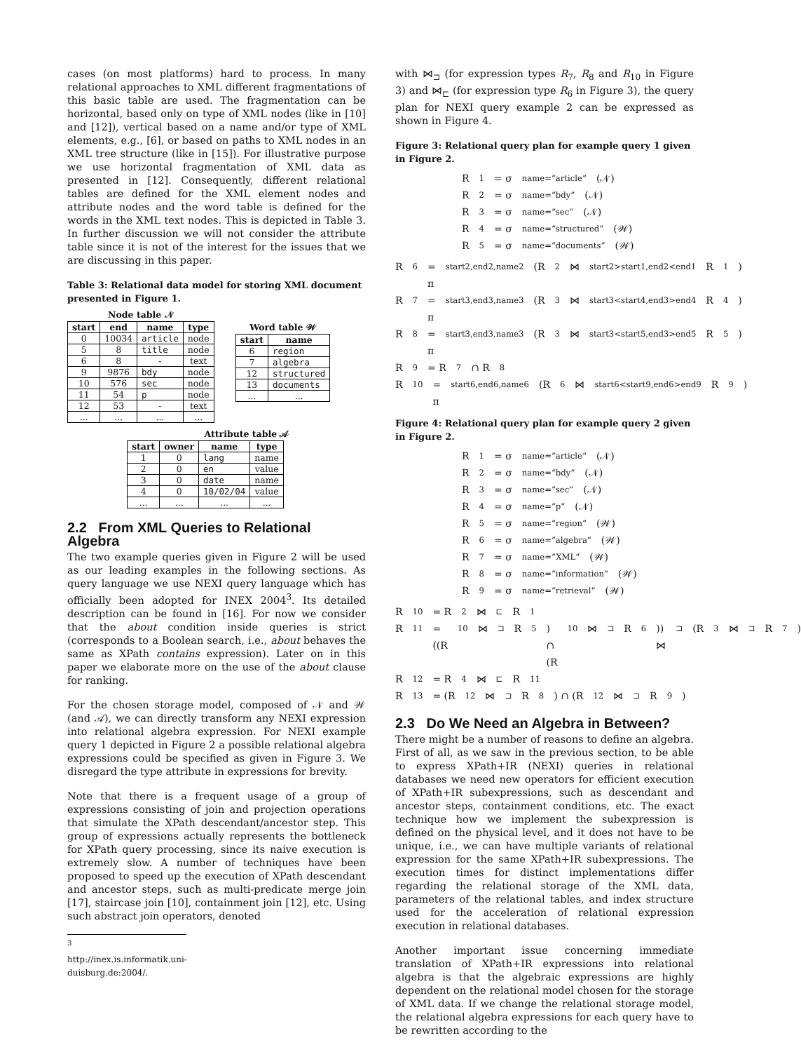cases (on most platforms) hard to process. In many relational approaches to XML different fragmentations of this basic table are used. The fragmentation can be horizontal, based only on type of XML nodes (like in [10] and [12]), vertical based on a name and/or type of XML elements, e.g., [6], or based on paths to XML nodes in an XML tree structure (like in [15]). For illustrative purpose we use horizontal fragmentation of XML data as presented in [12]. Consequently, different relational tables are defined for the XML element nodes and attribute nodes and the word table is defined for the words in the XML text nodes. This is depicted in Table 3. In further discussion we will not consider the attribute table since it is not of the interest for the issues that we are discussing in this paper.
Table 3: Relational data model for storing XML document presented in Figure 1.
Node table 𝒩
| start | end | name | type |
| --- | --- | --- | --- |
| 0 | 10034 | article | node |
| 5 | 8 | title | node |
| 6 | 8 | - | text |
| 9 | 9876 | bdy | node |
| 10 | 576 | sec | node |
| 11 | 54 | p | node |
| 12 | 53 | - | text |
| ... | ... | ... | ... |
Word table 𝒲
| start | name |
| --- | --- |
| 6 | region |
| 7 | algebra |
| 12 | structured |
| 13 | documents |
| ... | ... |
Attribute table 𝒜
| start | owner | name | type |
| --- | --- | --- | --- |
| 1 | 0 | lang | name |
| 2 | 0 | en | value |
| 3 | 0 | date | name |
| 4 | 0 | 10/02/04 | value |
| ... | ... | ... | ... |
2.2 From XML Queries to Relational Algebra
The two example queries given in Figure 2 will be used as our leading examples in the following sections. As query language we use NEXI query language which has officially been adopted for INEX 2004<sup>3</sup>. Its detailed description can be found in [16]. For now we consider that the about condition inside queries is strict (corresponds to a Boolean search, i.e., about behaves the same as XPath contains expression). Later on in this paper we elaborate more on the use of the about clause for ranking.
For the chosen storage model, composed of 𝒩 and 𝒲 (and 𝒜), we can directly transform any NEXI expression into relational algebra expression. For NEXI example query 1 depicted in Figure 2 a possible relational algebra expressions could be specified as given in Figure 3. We disregard the type attribute in expressions for brevity.
Note that there is a frequent usage of a group of expressions consisting of join and projection operations that simulate the XPath descendant/ancestor step. This group of expressions actually represents the bottleneck for XPath query processing, since its naive execution is extremely slow. A number of techniques have been proposed to speed up the execution of XPath descendant and ancestor steps, such as multi-predicate merge join [17], staircase join [10], containment join [12], etc. Using such abstract join operators, denoted
<sup>3</sup> http://inex.is.informatik.uni-duisburg.de:2004/.
with ⋈<sub>⊐</sub> (for expression types R<sub>7</sub>, R<sub>8</sub> and R<sub>10</sub> in Figure 3) and ⋈<sub>⊏</sub> (for expression type R<sub>6</sub> in Figure 3), the query plan for NEXI query example 2 can be expressed as shown in Figure 4.
Figure 3: Relational query plan for example query 1 given in Figure 2.
R<sub>1</sub> = σ<sub>name=“article“</sub>(𝒩)
R<sub>2</sub> = σ<sub>name=“bdy“</sub>(𝒩)
R<sub>3</sub> = σ<sub>name=“sec“</sub>(𝒩)
R<sub>4</sub> = σ<sub>name=“structured“</sub>(𝒲)
R<sub>5</sub> = σ<sub>name=“documents“</sub>(𝒲)
R<sub>6</sub> = π<sub>start2,end2,name2</sub>(R<sub>2</sub> ⋈<sub>start2>start1,end2<end1</sub> R<sub>1</sub>)
R<sub>7</sub> = π<sub>start3,end3,name3</sub>(R<sub>3</sub> ⋈<sub>start3<start4,end3>end4</sub> R<sub>4</sub>)
R<sub>8</sub> = π<sub>start3,end3,name3</sub>(R<sub>3</sub> ⋈<sub>start3<start5,end3>end5</sub> R<sub>5</sub>)
R<sub>9</sub> = R<sub>7</sub> ∩ R<sub>8</sub>
R<sub>10</sub> = π<sub>start6,end6,name6</sub>(R<sub>6</sub> ⋈<sub>start6<start9,end6>end9</sub> R<sub>9</sub>)
Figure 4: Relational query plan for example query 2 given in Figure 2.
R<sub>1</sub> = σ<sub>name=“article“</sub>(𝒩)
R<sub>2</sub> = σ<sub>name=“bdy“</sub>(𝒩)
R<sub>3</sub> = σ<sub>name=“sec“</sub>(𝒩)
R<sub>4</sub> = σ<sub>name=“p“</sub>(𝒩)
R<sub>5</sub> = σ<sub>name=“region“</sub>(𝒲)
R<sub>6</sub> = σ<sub>name=“algebra“</sub>(𝒲)
R<sub>7</sub> = σ<sub>name=“XML“</sub>(𝒲)
R<sub>8</sub> = σ<sub>name=“information“</sub>(𝒲)
R<sub>9</sub> = σ<sub>name=“retrieval“</sub>(𝒲)
R<sub>10</sub> = R<sub>2</sub> ⋈<sub>⊏</sub> R<sub>1</sub>
R<sub>11</sub> = ((R<sub>10</sub> ⋈<sub>⊐</sub> R<sub>5</sub>) ∩ (R<sub>10</sub> ⋈<sub>⊐</sub> R<sub>6</sub>)) ⋈<sub>⊐</sub> (R<sub>3</sub> ⋈<sub>⊐</sub> R<sub>7</sub>)
R<sub>12</sub> = R<sub>4</sub> ⋈<sub>⊏</sub> R<sub>11</sub>
R<sub>13</sub> = (R<sub>12</sub> ⋈<sub>⊐</sub> R<sub>8</sub>) ∩ (R<sub>12</sub> ⋈<sub>⊐</sub> R<sub>9</sub>)
2.3 Do We Need an Algebra in Between?
There might be a number of reasons to define an algebra. First of all, as we saw in the previous section, to be able to express XPath+IR (NEXI) queries in relational databases we need new operators for efficient execution of XPath+IR subexpressions, such as descendant and ancestor steps, containment conditions, etc. The exact technique how we implement the subexpression is defined on the physical level, and it does not have to be unique, i.e., we can have multiple variants of relational expression for the same XPath+IR subexpressions. The execution times for distinct implementations differ regarding the relational storage of the XML data, parameters of the relational tables, and index structure used for the acceleration of relational expression execution in relational databases.
Another important issue concerning immediate translation of XPath+IR expressions into relational algebra is that the algebraic expressions are highly dependent on the relational model chosen for the storage of XML data. If we change the relational storage model, the relational algebra expressions for each query have to be rewritten according to the